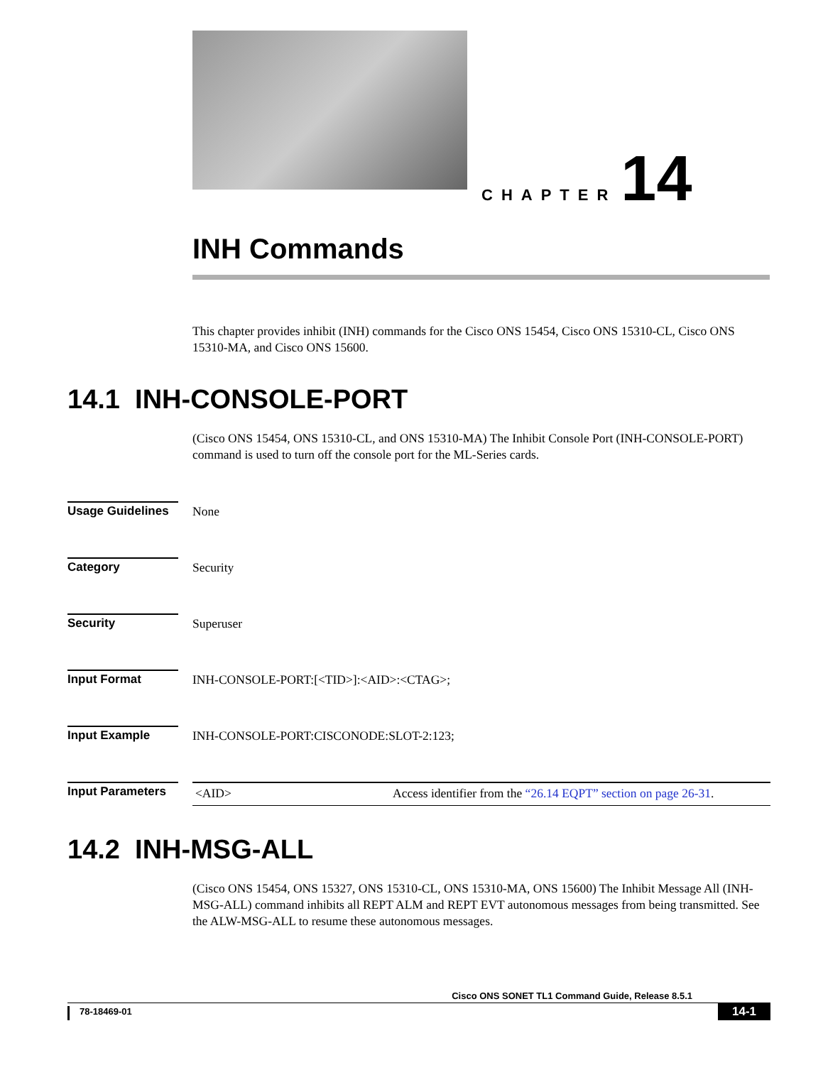CHAPTER 14
INH Commands
This chapter provides inhibit (INH) commands for the Cisco ONS 15454, Cisco ONS 15310-CL, Cisco ONS 15310-MA, and Cisco ONS 15600.
14.1 INH-CONSOLE-PORT
(Cisco ONS 15454, ONS 15310-CL, and ONS 15310-MA) The Inhibit Console Port (INH-CONSOLE-PORT) command is used to turn off the console port for the ML-Series cards.
Usage Guidelines
None
Category Security
Security Superuser
Input Format INH-CONSOLE-PORT:[<TID>]:<AID>:<CTAG>;
Input Example INH-CONSOLE-PORT:CISCONODE:SLOT-2:123;
Input Parameters
| <AID> | Access identifier from the “26.14 EQPT” section on page 26-31 . |
14.2 INH-MSG-ALL
(Cisco ONS 15454, ONS 15327, ONS 15310-CL, ONS 15310-MA, ONS 15600) The Inhibit Message All (INH-MSG-ALL) command inhibits all REPT ALM and REPT EVT autonomous messages from being transmitted. See the ALW-MSG-ALL to resume these autonomous messages.
Cisco ONS SONET TL1 Command Guide, Release 8.5.1
78-18469-01 14-1